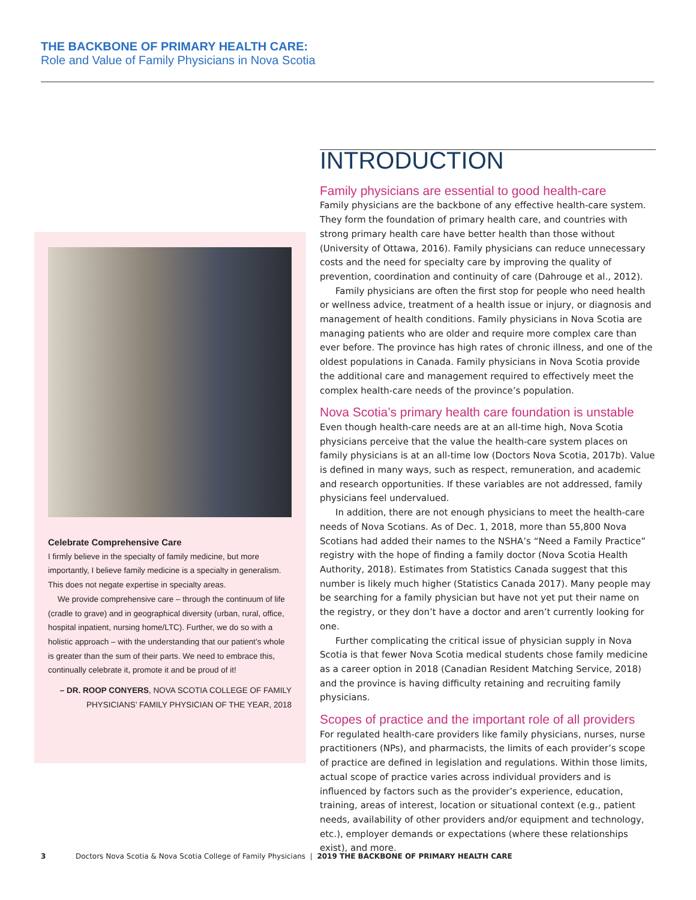THE BACKBONE OF PRIMARY HEALTH CARE:
Role and Value of Family Physicians in Nova Scotia
Celebrate Comprehensive Care
I firmly believe in the specialty of family medicine, but more importantly, I believe family medicine is a specialty in generalism. This does not negate expertise in specialty areas.
We provide comprehensive care – through the continuum of life (cradle to grave) and in geographical diversity (urban, rural, office, hospital inpatient, nursing home/LTC). Further, we do so with a holistic approach – with the understanding that our patient’s whole is greater than the sum of their parts. We need to embrace this, continually celebrate it, promote it and be proud of it!
– DR. ROOP CONYERS, NOVA SCOTIA COLLEGE OF FAMILY PHYSICIANS’ FAMILY PHYSICIAN OF THE YEAR, 2018
INTRODUCTION
Family physicians are essential to good health-care
Family physicians are the backbone of any effective health-care system. They form the foundation of primary health care, and countries with strong primary health care have better health than those without (University of Ottawa, 2016). Family physicians can reduce unnecessary costs and the need for specialty care by improving the quality of prevention, coordination and continuity of care (Dahrouge et al., 2012).
Family physicians are often the first stop for people who need health or wellness advice, treatment of a health issue or injury, or diagnosis and management of health conditions. Family physicians in Nova Scotia are managing patients who are older and require more complex care than ever before. The province has high rates of chronic illness, and one of the oldest populations in Canada. Family physicians in Nova Scotia provide the additional care and management required to effectively meet the complex health-care needs of the province’s population.
Nova Scotia’s primary health care foundation is unstable
Even though health-care needs are at an all-time high, Nova Scotia physicians perceive that the value the health-care system places on family physicians is at an all-time low (Doctors Nova Scotia, 2017b). Value is defined in many ways, such as respect, remuneration, and academic and research opportunities. If these variables are not addressed, family physicians feel undervalued.
In addition, there are not enough physicians to meet the health-care needs of Nova Scotians. As of Dec. 1, 2018, more than 55,800 Nova Scotians had added their names to the NSHA’s “Need a Family Practice” registry with the hope of finding a family doctor (Nova Scotia Health Authority, 2018). Estimates from Statistics Canada suggest that this number is likely much higher (Statistics Canada 2017). Many people may be searching for a family physician but have not yet put their name on the registry, or they don’t have a doctor and aren’t currently looking for one.
Further complicating the critical issue of physician supply in Nova Scotia is that fewer Nova Scotia medical students chose family medicine as a career option in 2018 (Canadian Resident Matching Service, 2018) and the province is having difficulty retaining and recruiting family physicians.
Scopes of practice and the important role of all providers
For regulated health-care providers like family physicians, nurses, nurse practitioners (NPs), and pharmacists, the limits of each provider’s scope of practice are defined in legislation and regulations. Within those limits, actual scope of practice varies across individual providers and is influenced by factors such as the provider’s experience, education, training, areas of interest, location or situational context (e.g., patient needs, availability of other providers and/or equipment and technology, etc.), employer demands or expectations (where these relationships exist), and more.
3 Doctors Nova Scotia & Nova Scotia College of Family Physicians | 2019 THE BACKBONE OF PRIMARY HEALTH CARE